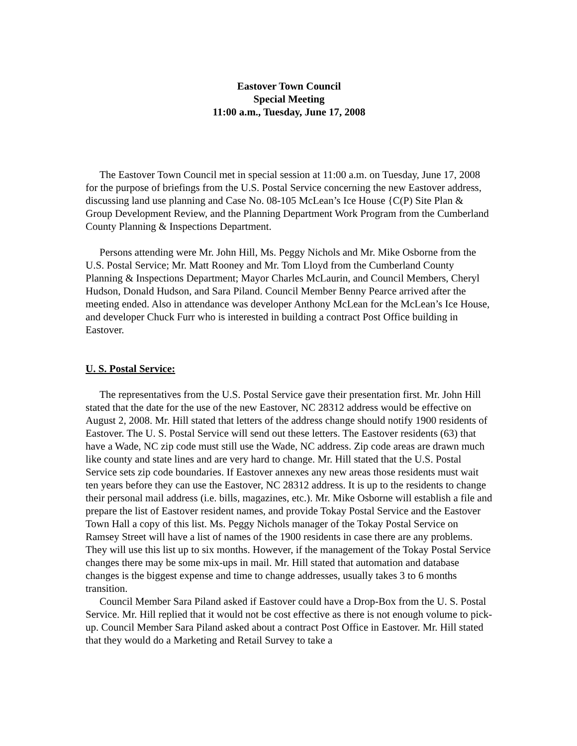Eastover Town Council
Special Meeting
11:00 a.m., Tuesday, June 17, 2008
The Eastover Town Council met in special session at 11:00 a.m. on Tuesday, June 17, 2008 for the purpose of briefings from the U.S. Postal Service concerning the new Eastover address, discussing land use planning and Case No. 08-105 McLean’s Ice House {C(P) Site Plan & Group Development Review, and the Planning Department Work Program from the Cumberland County Planning & Inspections Department.
Persons attending were Mr. John Hill, Ms. Peggy Nichols and Mr. Mike Osborne from the U.S. Postal Service; Mr. Matt Rooney and Mr. Tom Lloyd from the Cumberland County Planning & Inspections Department; Mayor Charles McLaurin, and Council Members, Cheryl Hudson, Donald Hudson, and Sara Piland. Council Member Benny Pearce arrived after the meeting ended. Also in attendance was developer Anthony McLean for the McLean’s Ice House, and developer Chuck Furr who is interested in building a contract Post Office building in Eastover.
U. S. Postal Service:
The representatives from the U.S. Postal Service gave their presentation first. Mr. John Hill stated that the date for the use of the new Eastover, NC 28312 address would be effective on August 2, 2008. Mr. Hill stated that letters of the address change should notify 1900 residents of Eastover. The U. S. Postal Service will send out these letters. The Eastover residents (63) that have a Wade, NC zip code must still use the Wade, NC address. Zip code areas are drawn much like county and state lines and are very hard to change. Mr. Hill stated that the U.S. Postal Service sets zip code boundaries. If Eastover annexes any new areas those residents must wait ten years before they can use the Eastover, NC 28312 address. It is up to the residents to change their personal mail address (i.e. bills, magazines, etc.). Mr. Mike Osborne will establish a file and prepare the list of Eastover resident names, and provide Tokay Postal Service and the Eastover Town Hall a copy of this list. Ms. Peggy Nichols manager of the Tokay Postal Service on Ramsey Street will have a list of names of the 1900 residents in case there are any problems. They will use this list up to six months. However, if the management of the Tokay Postal Service changes there may be some mix-ups in mail. Mr. Hill stated that automation and database changes is the biggest expense and time to change addresses, usually takes 3 to 6 months transition.
Council Member Sara Piland asked if Eastover could have a Drop-Box from the U. S. Postal Service. Mr. Hill replied that it would not be cost effective as there is not enough volume to pick-up. Council Member Sara Piland asked about a contract Post Office in Eastover. Mr. Hill stated that they would do a Marketing and Retail Survey to take a